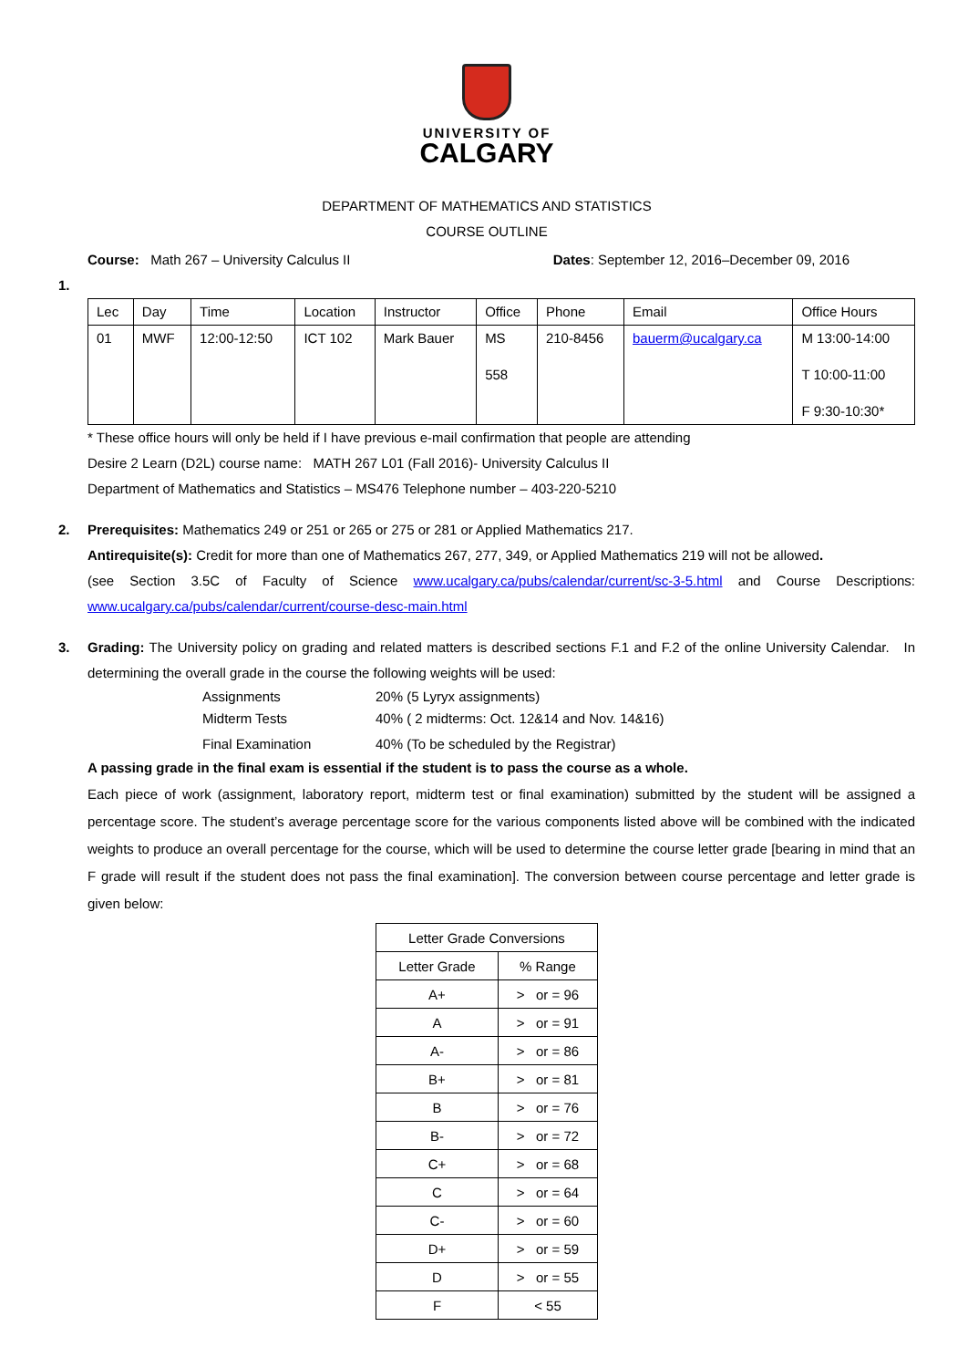UNIVERSITY OF
CALGARY
DEPARTMENT OF MATHEMATICS AND STATISTICS
COURSE OUTLINE
Course: Math 267 – University Calculus II Dates: September 12, 2016–December 09, 2016
1.
| Lec | Day | Time | Location | Instructor | Office | Phone | Email | Office Hours |
| 01 | MWF | 12:00-12:50 | ICT 102 | Mark Bauer | MS 558 | 210-8456 | bauerm@ucalgary.ca | M 13:00-14:00 T 10:00-11:00 F 9:30-10:30* |
* These office hours will only be held if I have previous e-mail confirmation that people are attending
Desire 2 Learn (D2L) course name: MATH 267 L01 (Fall 2016)- University Calculus II
Department of Mathematics and Statistics – MS476 Telephone number – 403-220-5210
2. Prerequisites: Mathematics 249 or 251 or 265 or 275 or 281 or Applied Mathematics 217.
Antirequisite(s): Credit for more than one of Mathematics 267, 277, 349, or Applied Mathematics 219 will not be allowed.
(see Section 3.5C of Faculty of Science www.ucalgary.ca/pubs/calendar/current/sc-3-5.html and Course Descriptions: www.ucalgary.ca/pubs/calendar/current/course-desc-main.html
3. Grading: The University policy on grading and related matters is described sections F.1 and F.2 of the online University Calendar. In determining the overall grade in the course the following weights will be used:
| Assignments | 20% (5 Lyryx assignments) |
| Midterm Tests | 40% ( 2 midterms: Oct. 12&14 and Nov. 14&16) |
| Final Examination | 40% (To be scheduled by the Registrar) |
A passing grade in the final exam is essential if the student is to pass the course as a whole.
Each piece of work (assignment, laboratory report, midterm test or final examination) submitted by the student will be assigned a percentage score. The student’s average percentage score for the various components listed above will be combined with the indicated weights to produce an overall percentage for the course, which will be used to determine the course letter grade [bearing in mind that an F grade will result if the student does not pass the final examination]. The conversion between course percentage and letter grade is given below:
| Letter Grade Conversions | |
| --- | --- |
| Letter Grade | % Range |
| A+ | > or = 96 |
| A | > or = 91 |
| A- | > or = 86 |
| B+ | > or = 81 |
| B | > or = 76 |
| B- | > or = 72 |
| C+ | > or = 68 |
| C | > or = 64 |
| C- | > or = 60 |
| D+ | > or = 59 |
| D | > or = 55 |
| F | < 55 |